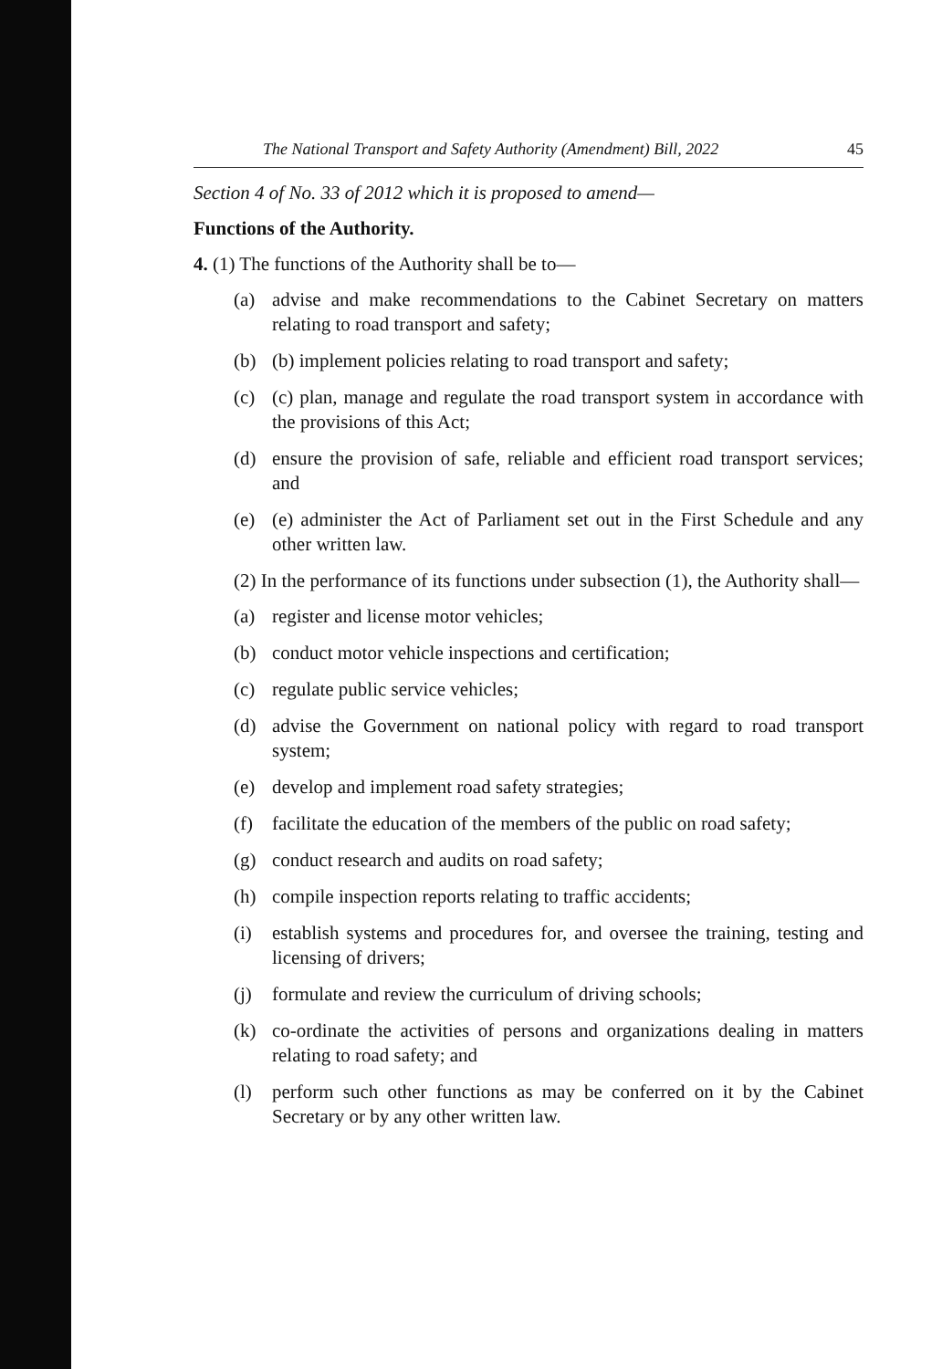The National Transport and Safety Authority (Amendment) Bill, 2022 45
Section 4 of No. 33 of 2012 which it is proposed to amend—
Functions of the Authority.
4. (1) The functions of the Authority shall be to—
(a) advise and make recommendations to the Cabinet Secretary on matters relating to road transport and safety;
(b) (b) implement policies relating to road transport and safety;
(c) (c) plan, manage and regulate the road transport system in accordance with the provisions of this Act;
(d) ensure the provision of safe, reliable and efficient road transport services; and
(e) (e) administer the Act of Parliament set out in the First Schedule and any other written law.
(2) In the performance of its functions under subsection (1), the Authority shall—
(a) register and license motor vehicles;
(b) conduct motor vehicle inspections and certification;
(c) regulate public service vehicles;
(d) advise the Government on national policy with regard to road transport system;
(e) develop and implement road safety strategies;
(f) facilitate the education of the members of the public on road safety;
(g) conduct research and audits on road safety;
(h) compile inspection reports relating to traffic accidents;
(i) establish systems and procedures for, and oversee the training, testing and licensing of drivers;
(j) formulate and review the curriculum of driving schools;
(k) co-ordinate the activities of persons and organizations dealing in matters relating to road safety; and
(l) perform such other functions as may be conferred on it by the Cabinet Secretary or by any other written law.